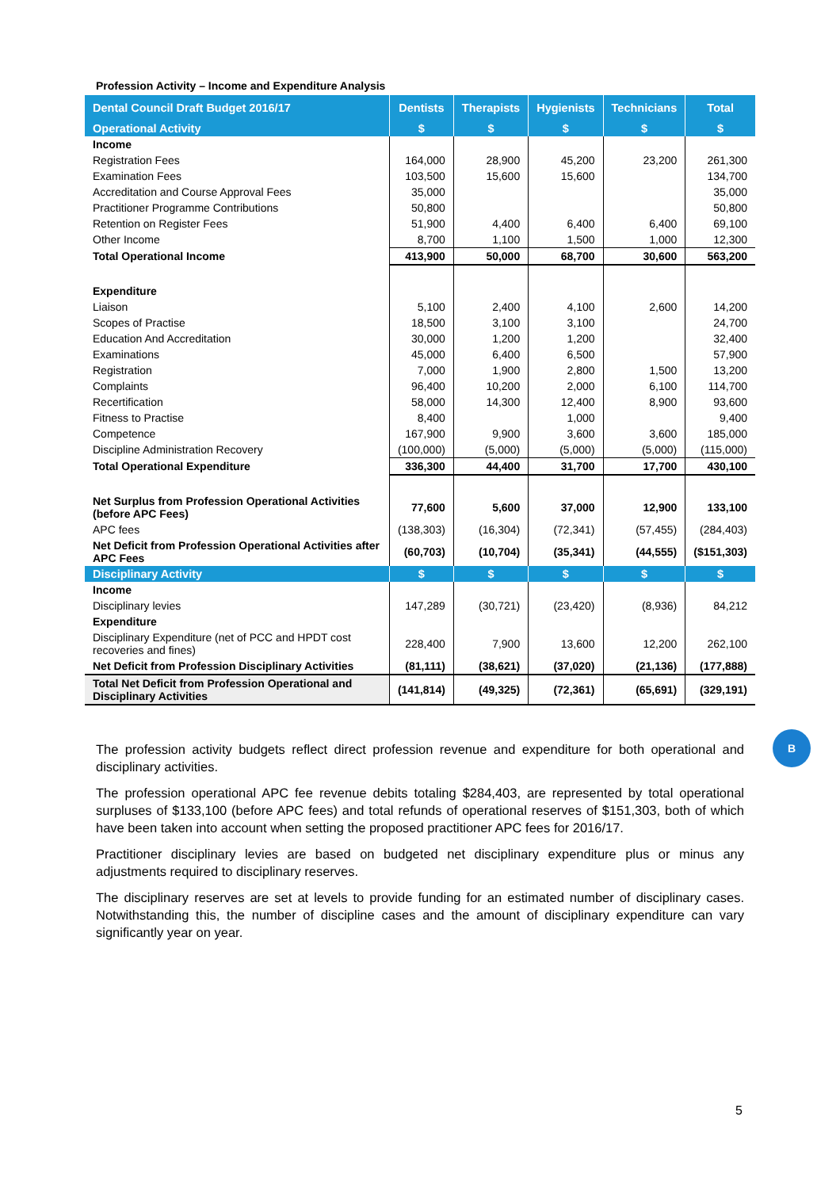Profession Activity – Income and Expenditure Analysis
| Dental Council Draft Budget 2016/17 | Dentists | Therapists | Hygienists | Technicians | Total |
| --- | --- | --- | --- | --- | --- |
| Operational Activity | $ | $ | $ | $ | $ |
| Income | | | | | |
| Registration Fees | 164,000 | 28,900 | 45,200 | 23,200 | 261,300 |
| Examination Fees | 103,500 | 15,600 | 15,600 | | 134,700 |
| Accreditation and Course Approval Fees | 35,000 | | | | 35,000 |
| Practitioner Programme Contributions | 50,800 | | | | 50,800 |
| Retention on Register Fees | 51,900 | 4,400 | 6,400 | 6,400 | 69,100 |
| Other Income | 8,700 | 1,100 | 1,500 | 1,000 | 12,300 |
| Total Operational Income | 413,900 | 50,000 | 68,700 | 30,600 | 563,200 |
| Expenditure | | | | | |
| Liaison | 5,100 | 2,400 | 4,100 | 2,600 | 14,200 |
| Scopes of Practise | 18,500 | 3,100 | 3,100 | | 24,700 |
| Education And Accreditation | 30,000 | 1,200 | 1,200 | | 32,400 |
| Examinations | 45,000 | 6,400 | 6,500 | | 57,900 |
| Registration | 7,000 | 1,900 | 2,800 | 1,500 | 13,200 |
| Complaints | 96,400 | 10,200 | 2,000 | 6,100 | 114,700 |
| Recertification | 58,000 | 14,300 | 12,400 | 8,900 | 93,600 |
| Fitness to Practise | 8,400 | | 1,000 | | 9,400 |
| Competence | 167,900 | 9,900 | 3,600 | 3,600 | 185,000 |
| Discipline Administration Recovery | (100,000) | (5,000) | (5,000) | (5,000) | (115,000) |
| Total Operational Expenditure | 336,300 | 44,400 | 31,700 | 17,700 | 430,100 |
| Net Surplus from Profession Operational Activities (before APC Fees) | 77,600 | 5,600 | 37,000 | 12,900 | 133,100 |
| APC fees | (138,303) | (16,304) | (72,341) | (57,455) | (284,403) |
| Net Deficit from Profession Operational Activities after APC Fees | (60,703) | (10,704) | (35,341) | (44,555) | ($151,303) |
| Disciplinary Activity | $ | $ | $ | $ | $ |
| Income | | | | | |
| Disciplinary levies | 147,289 | (30,721) | (23,420) | (8,936) | 84,212 |
| Expenditure | | | | | |
| Disciplinary Expenditure (net of PCC and HPDT cost recoveries and fines) | 228,400 | 7,900 | 13,600 | 12,200 | 262,100 |
| Net Deficit from Profession Disciplinary Activities | (81,111) | (38,621) | (37,020) | (21,136) | (177,888) |
| Total Net Deficit from Profession Operational and Disciplinary Activities | (141,814) | (49,325) | (72,361) | (65,691) | (329,191) |
B
The profession activity budgets reflect direct profession revenue and expenditure for both operational and disciplinary activities.
The profession operational APC fee revenue debits totaling $284,403, are represented by total operational surpluses of $133,100 (before APC fees) and total refunds of operational reserves of $151,303, both of which have been taken into account when setting the proposed practitioner APC fees for 2016/17.
Practitioner disciplinary levies are based on budgeted net disciplinary expenditure plus or minus any adjustments required to disciplinary reserves.
The disciplinary reserves are set at levels to provide funding for an estimated number of disciplinary cases. Notwithstanding this, the number of discipline cases and the amount of disciplinary expenditure can vary significantly year on year.
5